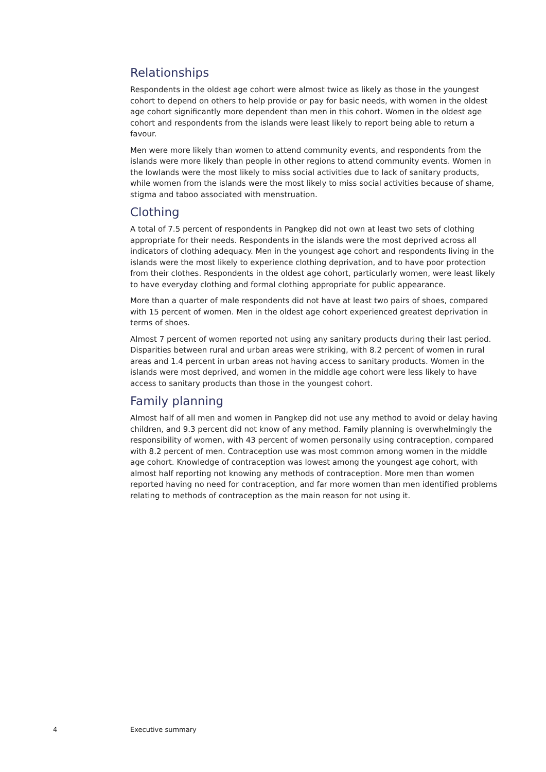Relationships
Respondents in the oldest age cohort were almost twice as likely as those in the youngest cohort to depend on others to help provide or pay for basic needs, with women in the oldest age cohort significantly more dependent than men in this cohort. Women in the oldest age cohort and respondents from the islands were least likely to report being able to return a favour.
Men were more likely than women to attend community events, and respondents from the islands were more likely than people in other regions to attend community events. Women in the lowlands were the most likely to miss social activities due to lack of sanitary products, while women from the islands were the most likely to miss social activities because of shame, stigma and taboo associated with menstruation.
Clothing
A total of 7.5 percent of respondents in Pangkep did not own at least two sets of clothing appropriate for their needs. Respondents in the islands were the most deprived across all indicators of clothing adequacy. Men in the youngest age cohort and respondents living in the islands were the most likely to experience clothing deprivation, and to have poor protection from their clothes. Respondents in the oldest age cohort, particularly women, were least likely to have everyday clothing and formal clothing appropriate for public appearance.
More than a quarter of male respondents did not have at least two pairs of shoes, compared with 15 percent of women. Men in the oldest age cohort experienced greatest deprivation in terms of shoes.
Almost 7 percent of women reported not using any sanitary products during their last period. Disparities between rural and urban areas were striking, with 8.2 percent of women in rural areas and 1.4 percent in urban areas not having access to sanitary products. Women in the islands were most deprived, and women in the middle age cohort were less likely to have access to sanitary products than those in the youngest cohort.
Family planning
Almost half of all men and women in Pangkep did not use any method to avoid or delay having children, and 9.3 percent did not know of any method. Family planning is overwhelmingly the responsibility of women, with 43 percent of women personally using contraception, compared with 8.2 percent of men. Contraception use was most common among women in the middle age cohort. Knowledge of contraception was lowest among the youngest age cohort, with almost half reporting not knowing any methods of contraception. More men than women reported having no need for contraception, and far more women than men identified problems relating to methods of contraception as the main reason for not using it.
4 Executive summary